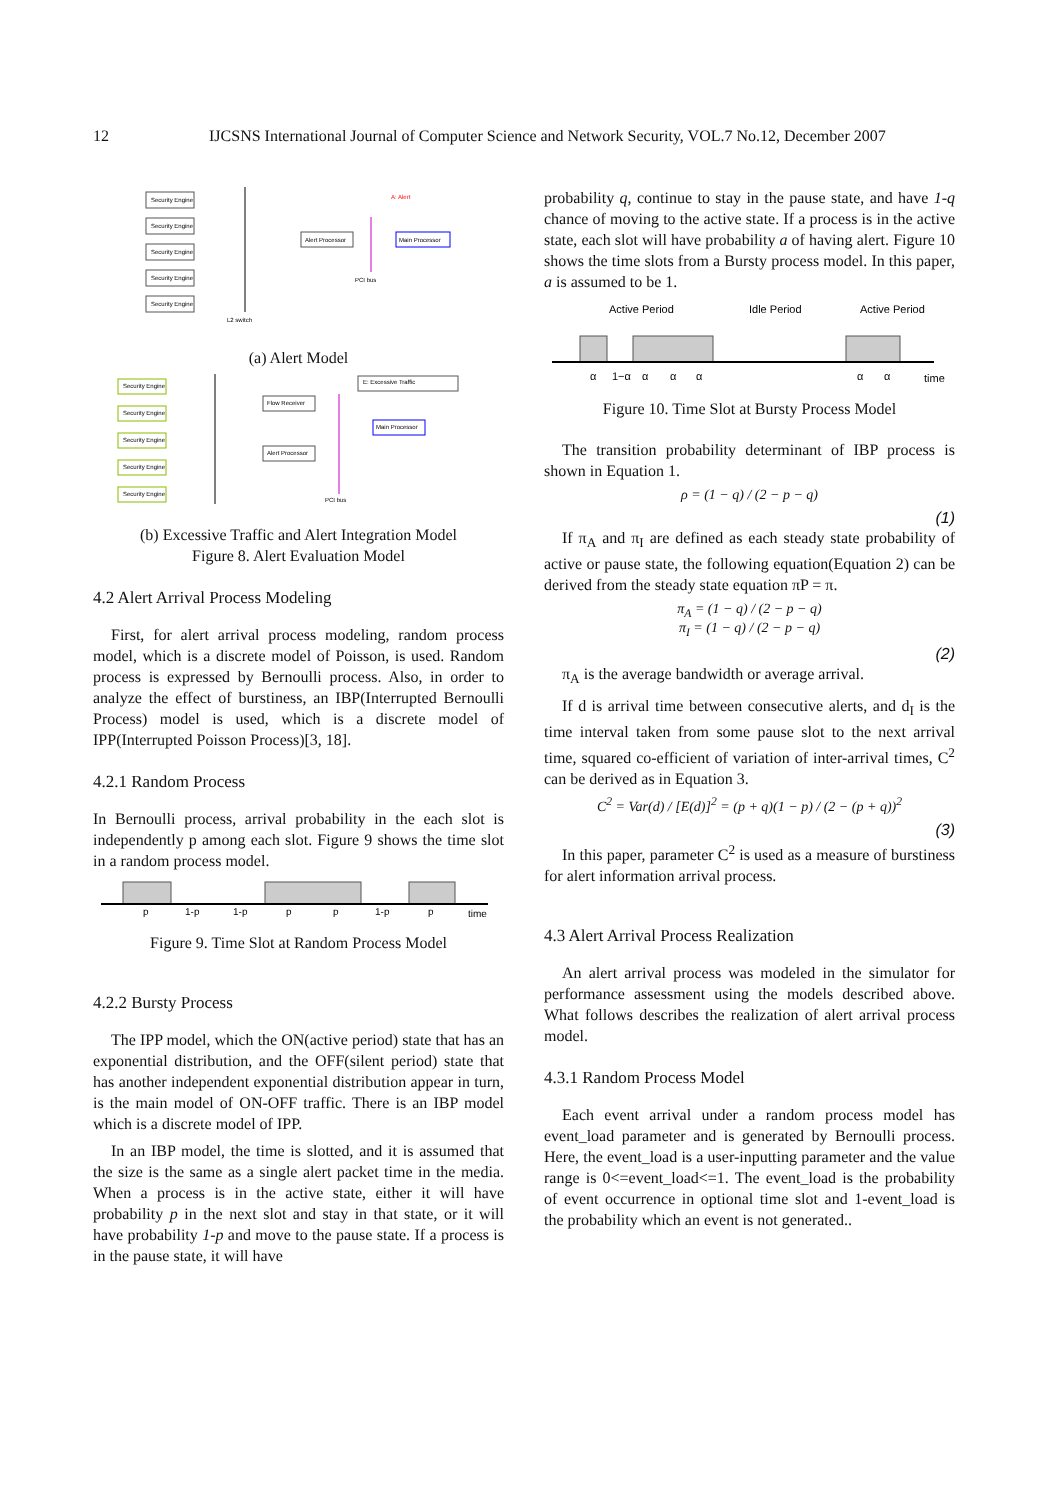12 IJCSNS International Journal of Computer Science and Network Security, VOL.7 No.12, December 2007
Security Engine
Security Engine
Security Engine
Security Engine
Security Engine
Alert Processor
Main Processor
PCI bus
L2 switch
A: Alert
(a) Alert Model
Security Engine
Security Engine
Security Engine
Security Engine
Security Engine
Flow Receiver
Alert Processor
Main Processor
E: Excessive Traffic
PCI bus
(b) Excessive Traffic and Alert Integration Model
Figure 8. Alert Evaluation Model
4.2 Alert Arrival Process Modeling
First, for alert arrival process modeling, random process model, which is a discrete model of Poisson, is used. Random process is expressed by Bernoulli process. Also, in order to analyze the effect of burstiness, an IBP(Interrupted Bernoulli Process) model is used, which is a discrete model of IPP(Interrupted Poisson Process)[3, 18].
4.2.1 Random Process
In Bernoulli process, arrival probability in the each slot is independently p among each slot. Figure 9 shows the time slot in a random process model.
p
1-p
1-p
p
p
1-p
p
time
Figure 9. Time Slot at Random Process Model
4.2.2 Bursty Process
The IPP model, which the ON(active period) state that has an exponential distribution, and the OFF(silent period) state that has another independent exponential distribution appear in turn, is the main model of ON-OFF traffic. There is an IBP model which is a discrete model of IPP.
In an IBP model, the time is slotted, and it is assumed that the size is the same as a single alert packet time in the media. When a process is in the active state, either it will have probability p in the next slot and stay in that state, or it will have probability 1-p and move to the pause state. If a process is in the pause state, it will have
probability q, continue to stay in the pause state, and have 1-q chance of moving to the active state. If a process is in the active state, each slot will have probability a of having alert. Figure 10 shows the time slots from a Bursty process model. In this paper, a is assumed to be 1.
Active Period
Idle Period
Active Period
α
1−α
α
α
α
α
α
time
Figure 10. Time Slot at Bursty Process Model
The transition probability determinant of IBP process is shown in Equation 1.
ρ = (1 − q) / (2 − p − q)
(1)
If π<sub>A</sub> and π<sub>I</sub> are defined as each steady state probability of active or pause state, the following equation(Equation 2) can be derived from the steady state equation πP = π.
π<sub>A</sub> = (1 − q) / (2 − p − q)
π<sub>I</sub> = (1 − q) / (2 − p − q)
(2)
π<sub>A</sub> is the average bandwidth or average arrival.
If d is arrival time between consecutive alerts, and d<sub>I</sub> is the time interval taken from some pause slot to the next arrival time, squared co-efficient of variation of inter-arrival times, C<sup>2</sup> can be derived as in Equation 3.
C<sup>2</sup> = Var(d) / [E(d)]<sup>2</sup> = (p + q)(1 − p) / (2 − (p + q))<sup>2</sup>
(3)
In this paper, parameter C<sup>2</sup> is used as a measure of burstiness for alert information arrival process.
4.3 Alert Arrival Process Realization
An alert arrival process was modeled in the simulator for performance assessment using the models described above. What follows describes the realization of alert arrival process model.
4.3.1 Random Process Model
Each event arrival under a random process model has event_load parameter and is generated by Bernoulli process. Here, the event_load is a user-inputting parameter and the value range is 0<=event_load<=1. The event_load is the probability of event occurrence in optional time slot and 1-event_load is the probability which an event is not generated..